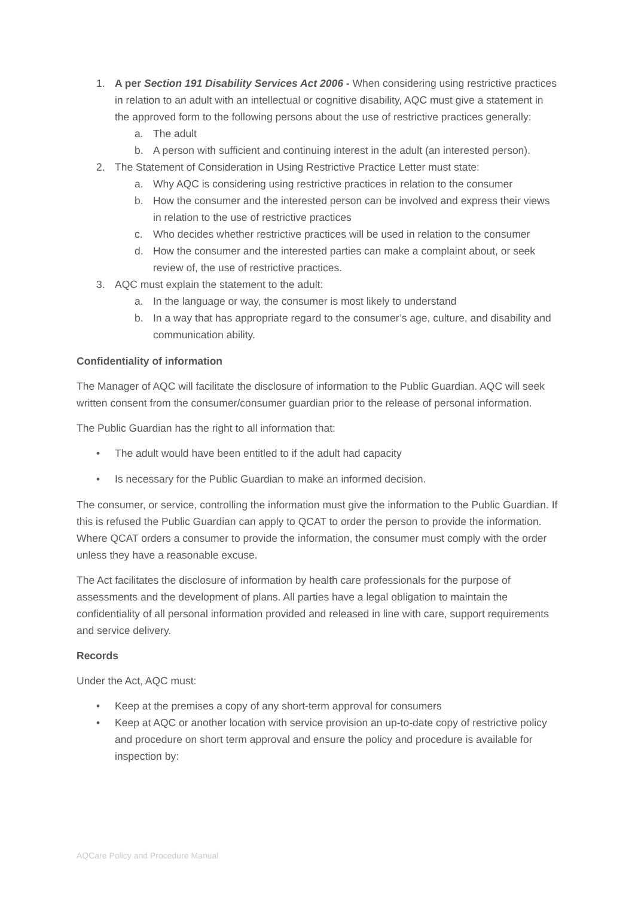1. A per Section 191 Disability Services Act 2006 - When considering using restrictive practices in relation to an adult with an intellectual or cognitive disability, AQC must give a statement in the approved form to the following persons about the use of restrictive practices generally:
a. The adult
b. A person with sufficient and continuing interest in the adult (an interested person).
2. The Statement of Consideration in Using Restrictive Practice Letter must state:
a. Why AQC is considering using restrictive practices in relation to the consumer
b. How the consumer and the interested person can be involved and express their views in relation to the use of restrictive practices
c. Who decides whether restrictive practices will be used in relation to the consumer
d. How the consumer and the interested parties can make a complaint about, or seek review of, the use of restrictive practices.
3. AQC must explain the statement to the adult:
a. In the language or way, the consumer is most likely to understand
b. In a way that has appropriate regard to the consumer’s age, culture, and disability and communication ability.
Confidentiality of information
The Manager of AQC will facilitate the disclosure of information to the Public Guardian. AQC will seek written consent from the consumer/consumer guardian prior to the release of personal information.
The Public Guardian has the right to all information that:
• The adult would have been entitled to if the adult had capacity
• Is necessary for the Public Guardian to make an informed decision.
The consumer, or service, controlling the information must give the information to the Public Guardian. If this is refused the Public Guardian can apply to QCAT to order the person to provide the information. Where QCAT orders a consumer to provide the information, the consumer must comply with the order unless they have a reasonable excuse.
The Act facilitates the disclosure of information by health care professionals for the purpose of assessments and the development of plans. All parties have a legal obligation to maintain the confidentiality of all personal information provided and released in line with care, support requirements and service delivery.
Records
Under the Act, AQC must:
• Keep at the premises a copy of any short-term approval for consumers
• Keep at AQC or another location with service provision an up-to-date copy of restrictive policy and procedure on short term approval and ensure the policy and procedure is available for inspection by:
AQCare Policy and Procedure Manual